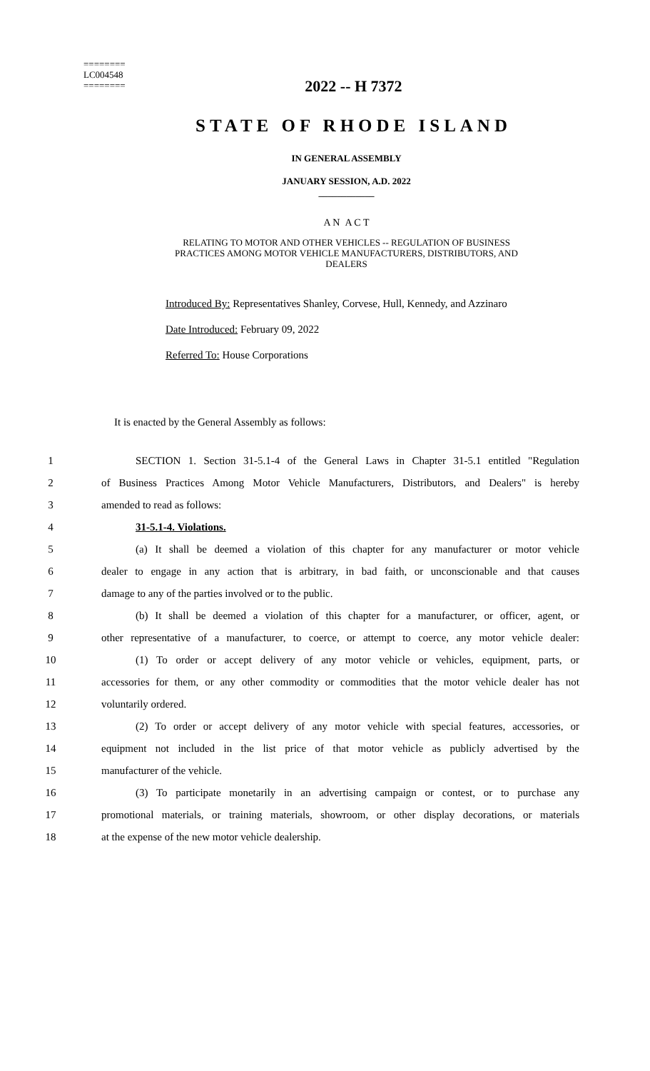========
LC004548
========
2022 -- H 7372
STATE OF RHODE ISLAND
IN GENERAL ASSEMBLY
JANUARY SESSION, A.D. 2022
____________
A N A C T
RELATING TO MOTOR AND OTHER VEHICLES -- REGULATION OF BUSINESS
PRACTICES AMONG MOTOR VEHICLE MANUFACTURERS, DISTRIBUTORS, AND
DEALERS
Introduced By: Representatives Shanley, Corvese, Hull, Kennedy, and Azzinaro
Date Introduced: February 09, 2022
Referred To: House Corporations
It is enacted by the General Assembly as follows:
1 SECTION 1. Section 31-5.1-4 of the General Laws in Chapter 31-5.1 entitled "Regulation
2 of Business Practices Among Motor Vehicle Manufacturers, Distributors, and Dealers" is hereby
3 amended to read as follows:
4 31-5.1-4. Violations.
5 (a) It shall be deemed a violation of this chapter for any manufacturer or motor vehicle
6 dealer to engage in any action that is arbitrary, in bad faith, or unconscionable and that causes
7 damage to any of the parties involved or to the public.
8 (b) It shall be deemed a violation of this chapter for a manufacturer, or officer, agent, or
9 other representative of a manufacturer, to coerce, or attempt to coerce, any motor vehicle dealer:
10 (1) To order or accept delivery of any motor vehicle or vehicles, equipment, parts, or
11 accessories for them, or any other commodity or commodities that the motor vehicle dealer has not
12 voluntarily ordered.
13 (2) To order or accept delivery of any motor vehicle with special features, accessories, or
14 equipment not included in the list price of that motor vehicle as publicly advertised by the
15 manufacturer of the vehicle.
16 (3) To participate monetarily in an advertising campaign or contest, or to purchase any
17 promotional materials, or training materials, showroom, or other display decorations, or materials
18 at the expense of the new motor vehicle dealership.